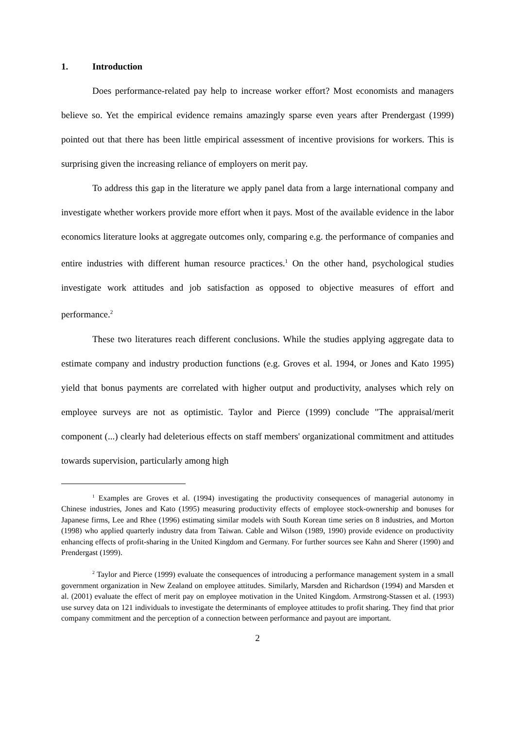1. Introduction
Does performance-related pay help to increase worker effort? Most economists and managers believe so. Yet the empirical evidence remains amazingly sparse even years after Prendergast (1999) pointed out that there has been little empirical assessment of incentive provisions for workers. This is surprising given the increasing reliance of employers on merit pay.
To address this gap in the literature we apply panel data from a large international company and investigate whether workers provide more effort when it pays. Most of the available evidence in the labor economics literature looks at aggregate outcomes only, comparing e.g. the performance of companies and entire industries with different human resource practices.<sup>1</sup> On the other hand, psychological studies investigate work attitudes and job satisfaction as opposed to objective measures of effort and performance.<sup>2</sup>
These two literatures reach different conclusions. While the studies applying aggregate data to estimate company and industry production functions (e.g. Groves et al. 1994, or Jones and Kato 1995) yield that bonus payments are correlated with higher output and productivity, analyses which rely on employee surveys are not as optimistic. Taylor and Pierce (1999) conclude "The appraisal/merit component (...) clearly had deleterious effects on staff members' organizational commitment and attitudes towards supervision, particularly among high
<sup>1</sup> Examples are Groves et al. (1994) investigating the productivity consequences of managerial autonomy in Chinese industries, Jones and Kato (1995) measuring productivity effects of employee stock-ownership and bonuses for Japanese firms, Lee and Rhee (1996) estimating similar models with South Korean time series on 8 industries, and Morton (1998) who applied quarterly industry data from Taiwan. Cable and Wilson (1989, 1990) provide evidence on productivity enhancing effects of profit-sharing in the United Kingdom and Germany. For further sources see Kahn and Sherer (1990) and Prendergast (1999).
<sup>2</sup> Taylor and Pierce (1999) evaluate the consequences of introducing a performance management system in a small government organization in New Zealand on employee attitudes. Similarly, Marsden and Richardson (1994) and Marsden et al. (2001) evaluate the effect of merit pay on employee motivation in the United Kingdom. Armstrong-Stassen et al. (1993) use survey data on 121 individuals to investigate the determinants of employee attitudes to profit sharing. They find that prior company commitment and the perception of a connection between performance and payout are important.
2